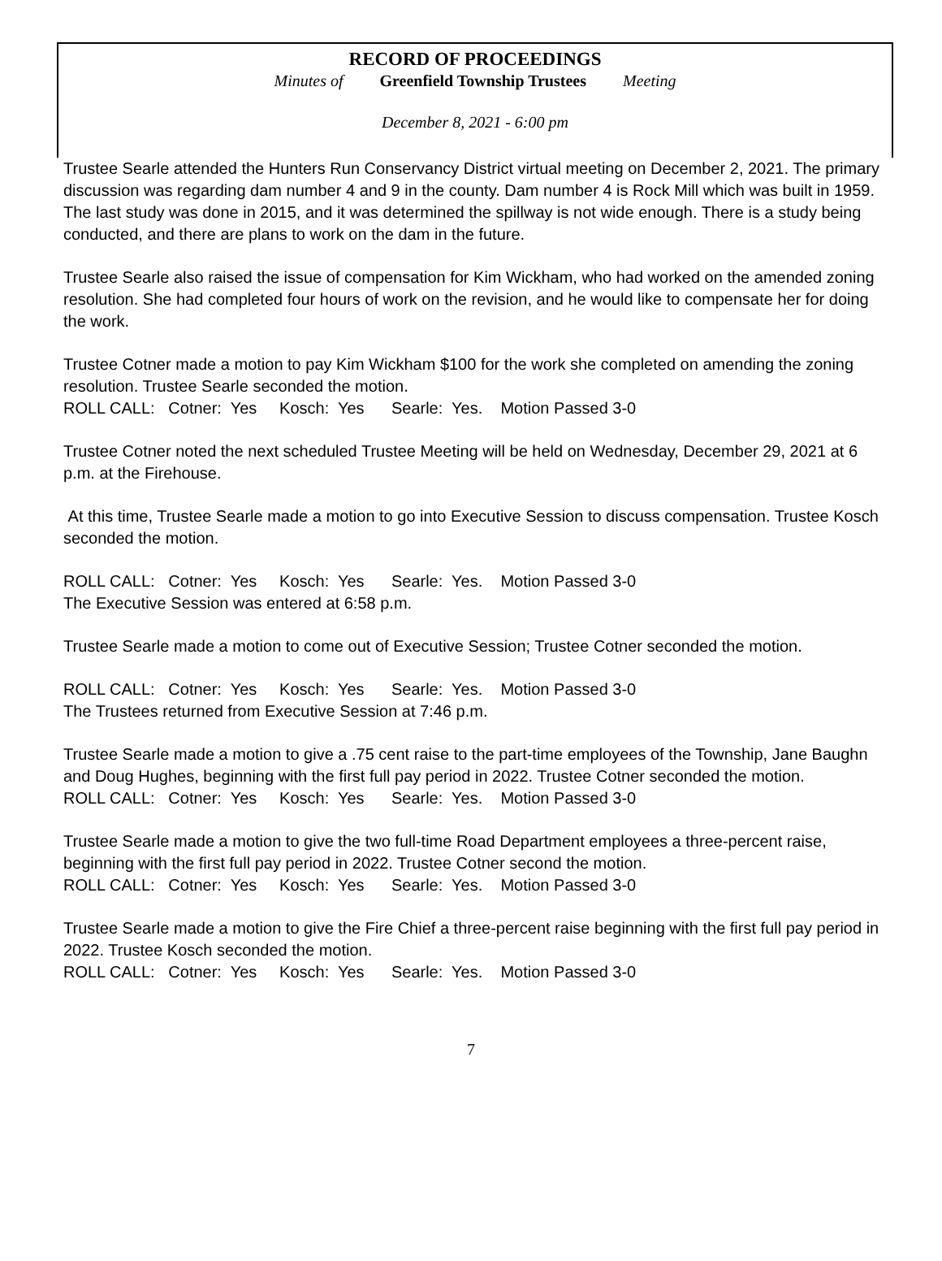RECORD OF PROCEEDINGS
Minutes of Greenfield Township Trustees Meeting
December 8, 2021 - 6:00 pm
Trustee Searle attended the Hunters Run Conservancy District virtual meeting on December 2, 2021. The primary discussion was regarding dam number 4 and 9 in the county. Dam number 4 is Rock Mill which was built in 1959. The last study was done in 2015, and it was determined the spillway is not wide enough. There is a study being conducted, and there are plans to work on the dam in the future.
Trustee Searle also raised the issue of compensation for Kim Wickham, who had worked on the amended zoning resolution. She had completed four hours of work on the revision, and he would like to compensate her for doing the work.
Trustee Cotner made a motion to pay Kim Wickham $100 for the work she completed on amending the zoning resolution. Trustee Searle seconded the motion.
ROLL CALL: Cotner: Yes Kosch: Yes Searle: Yes. Motion Passed 3-0
Trustee Cotner noted the next scheduled Trustee Meeting will be held on Wednesday, December 29, 2021 at 6 p.m. at the Firehouse.
At this time, Trustee Searle made a motion to go into Executive Session to discuss compensation. Trustee Kosch seconded the motion.
ROLL CALL: Cotner: Yes Kosch: Yes Searle: Yes. Motion Passed 3-0
The Executive Session was entered at 6:58 p.m.
Trustee Searle made a motion to come out of Executive Session; Trustee Cotner seconded the motion.
ROLL CALL: Cotner: Yes Kosch: Yes Searle: Yes. Motion Passed 3-0
The Trustees returned from Executive Session at 7:46 p.m.
Trustee Searle made a motion to give a .75 cent raise to the part-time employees of the Township, Jane Baughn and Doug Hughes, beginning with the first full pay period in 2022. Trustee Cotner seconded the motion.
ROLL CALL: Cotner: Yes Kosch: Yes Searle: Yes. Motion Passed 3-0
Trustee Searle made a motion to give the two full-time Road Department employees a three-percent raise, beginning with the first full pay period in 2022. Trustee Cotner second the motion.
ROLL CALL: Cotner: Yes Kosch: Yes Searle: Yes. Motion Passed 3-0
Trustee Searle made a motion to give the Fire Chief a three-percent raise beginning with the first full pay period in 2022. Trustee Kosch seconded the motion.
ROLL CALL: Cotner: Yes Kosch: Yes Searle: Yes. Motion Passed 3-0
7